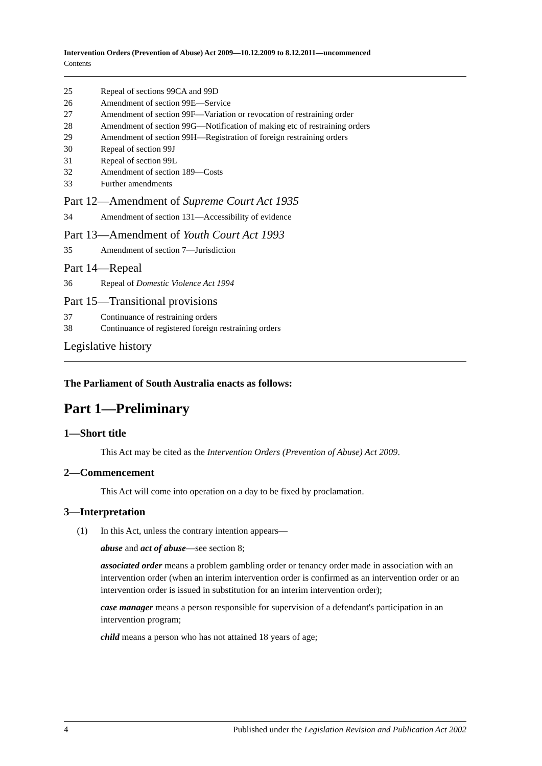Intervention Orders (Prevention of Abuse) Act 2009—10.12.2009 to 8.12.2011—uncommenced
Contents
25 Repeal of sections 99CA and 99D
26 Amendment of section 99E—Service
27 Amendment of section 99F—Variation or revocation of restraining order
28 Amendment of section 99G—Notification of making etc of restraining orders
29 Amendment of section 99H—Registration of foreign restraining orders
30 Repeal of section 99J
31 Repeal of section 99L
32 Amendment of section 189—Costs
33 Further amendments
Part 12—Amendment of Supreme Court Act 1935
34 Amendment of section 131—Accessibility of evidence
Part 13—Amendment of Youth Court Act 1993
35 Amendment of section 7—Jurisdiction
Part 14—Repeal
36 Repeal of Domestic Violence Act 1994
Part 15—Transitional provisions
37 Continuance of restraining orders
38 Continuance of registered foreign restraining orders
Legislative history
The Parliament of South Australia enacts as follows:
Part 1—Preliminary
1—Short title
This Act may be cited as the Intervention Orders (Prevention of Abuse) Act 2009.
2—Commencement
This Act will come into operation on a day to be fixed by proclamation.
3—Interpretation
(1) In this Act, unless the contrary intention appears—
abuse and act of abuse—see section 8;
associated order means a problem gambling order or tenancy order made in association with an intervention order (when an interim intervention order is confirmed as an intervention order or an intervention order is issued in substitution for an interim intervention order);
case manager means a person responsible for supervision of a defendant's participation in an intervention program;
child means a person who has not attained 18 years of age;
4 Published under the Legislation Revision and Publication Act 2002